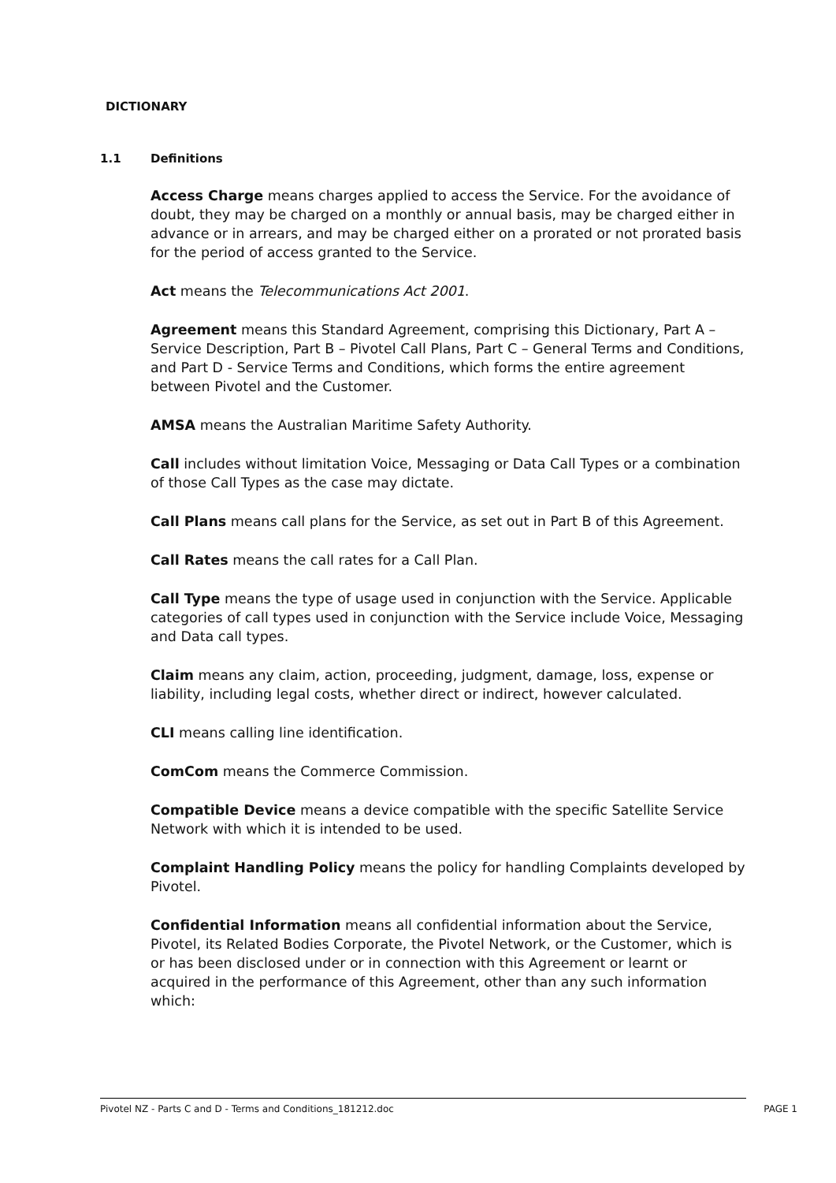DICTIONARY
1.1 Definitions
Access Charge means charges applied to access the Service. For the avoidance of doubt, they may be charged on a monthly or annual basis, may be charged either in advance or in arrears, and may be charged either on a prorated or not prorated basis for the period of access granted to the Service.
Act means the Telecommunications Act 2001.
Agreement means this Standard Agreement, comprising this Dictionary, Part A – Service Description, Part B – Pivotel Call Plans, Part C – General Terms and Conditions, and Part D - Service Terms and Conditions, which forms the entire agreement between Pivotel and the Customer.
AMSA means the Australian Maritime Safety Authority.
Call includes without limitation Voice, Messaging or Data Call Types or a combination of those Call Types as the case may dictate.
Call Plans means call plans for the Service, as set out in Part B of this Agreement.
Call Rates means the call rates for a Call Plan.
Call Type means the type of usage used in conjunction with the Service. Applicable categories of call types used in conjunction with the Service include Voice, Messaging and Data call types.
Claim means any claim, action, proceeding, judgment, damage, loss, expense or liability, including legal costs, whether direct or indirect, however calculated.
CLI means calling line identification.
ComCom means the Commerce Commission.
Compatible Device means a device compatible with the specific Satellite Service Network with which it is intended to be used.
Complaint Handling Policy means the policy for handling Complaints developed by Pivotel.
Confidential Information means all confidential information about the Service, Pivotel, its Related Bodies Corporate, the Pivotel Network, or the Customer, which is or has been disclosed under or in connection with this Agreement or learnt or acquired in the performance of this Agreement, other than any such information which:
Pivotel NZ - Parts C and D - Terms and Conditions_181212.doc PAGE 1